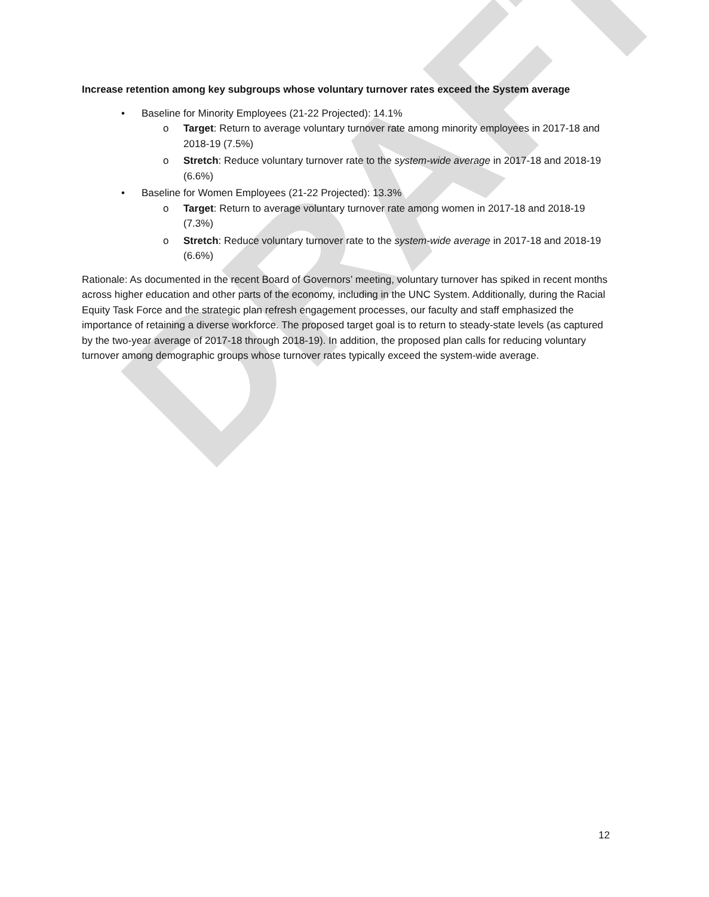DRAFT
Increase retention among key subgroups whose voluntary turnover rates exceed the System average
• Baseline for Minority Employees (21-22 Projected): 14.1%
o Target: Return to average voluntary turnover rate among minority employees in 2017-18 and 2018-19 (7.5%)
o Stretch: Reduce voluntary turnover rate to the system-wide average in 2017-18 and 2018-19 (6.6%)
• Baseline for Women Employees (21-22 Projected): 13.3%
o Target: Return to average voluntary turnover rate among women in 2017-18 and 2018-19 (7.3%)
o Stretch: Reduce voluntary turnover rate to the system-wide average in 2017-18 and 2018-19 (6.6%)
Rationale: As documented in the recent Board of Governors’ meeting, voluntary turnover has spiked in recent months across higher education and other parts of the economy, including in the UNC System. Additionally, during the Racial Equity Task Force and the strategic plan refresh engagement processes, our faculty and staff emphasized the importance of retaining a diverse workforce. The proposed target goal is to return to steady-state levels (as captured by the two-year average of 2017-18 through 2018-19). In addition, the proposed plan calls for reducing voluntary turnover among demographic groups whose turnover rates typically exceed the system-wide average.
12